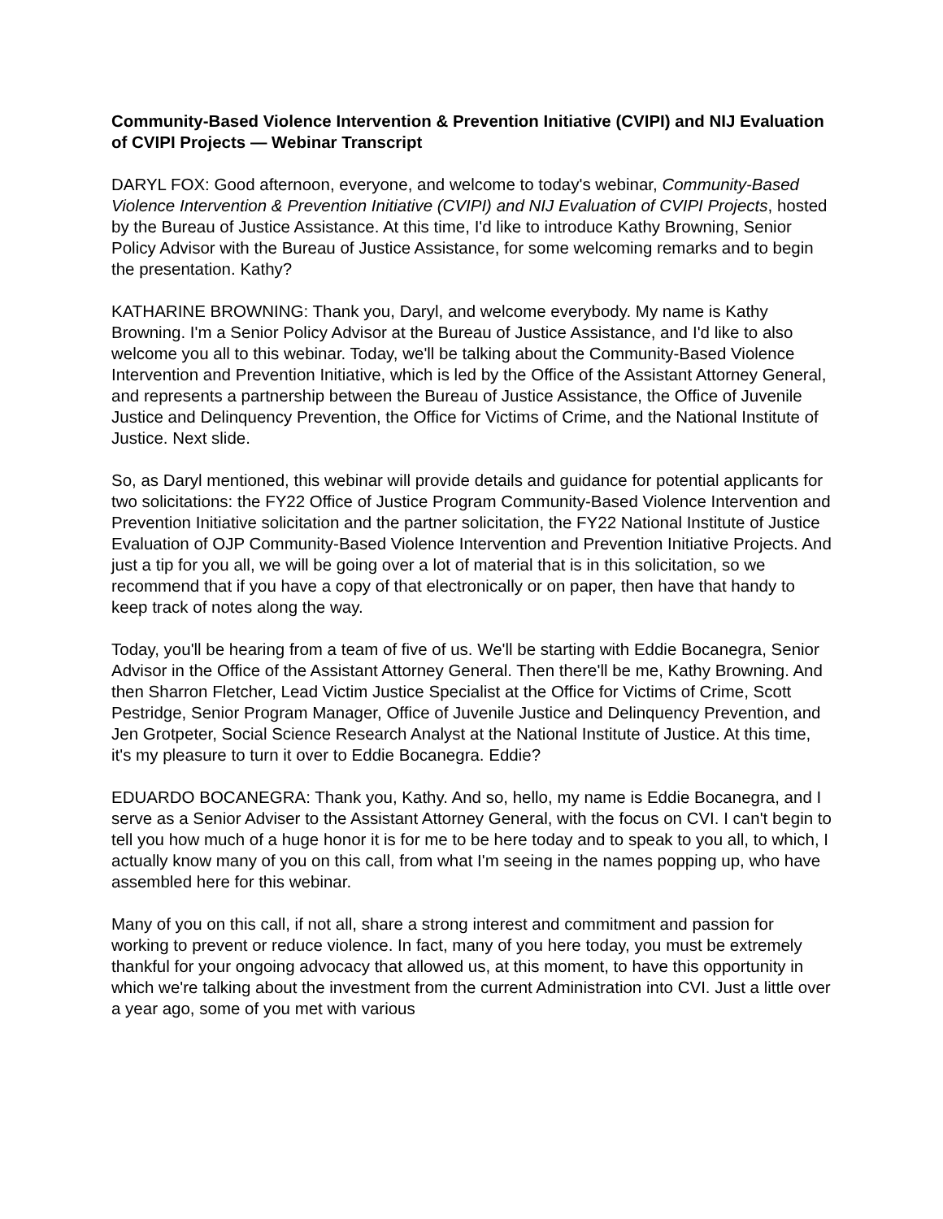Community-Based Violence Intervention & Prevention Initiative (CVIPI) and NIJ Evaluation of CVIPI Projects — Webinar Transcript
DARYL FOX: Good afternoon, everyone, and welcome to today's webinar, Community-Based Violence Intervention & Prevention Initiative (CVIPI) and NIJ Evaluation of CVIPI Projects, hosted by the Bureau of Justice Assistance. At this time, I'd like to introduce Kathy Browning, Senior Policy Advisor with the Bureau of Justice Assistance, for some welcoming remarks and to begin the presentation. Kathy?
KATHARINE BROWNING: Thank you, Daryl, and welcome everybody. My name is Kathy Browning. I'm a Senior Policy Advisor at the Bureau of Justice Assistance, and I'd like to also welcome you all to this webinar. Today, we'll be talking about the Community-Based Violence Intervention and Prevention Initiative, which is led by the Office of the Assistant Attorney General, and represents a partnership between the Bureau of Justice Assistance, the Office of Juvenile Justice and Delinquency Prevention, the Office for Victims of Crime, and the National Institute of Justice. Next slide.
So, as Daryl mentioned, this webinar will provide details and guidance for potential applicants for two solicitations: the FY22 Office of Justice Program Community-Based Violence Intervention and Prevention Initiative solicitation and the partner solicitation, the FY22 National Institute of Justice Evaluation of OJP Community-Based Violence Intervention and Prevention Initiative Projects. And just a tip for you all, we will be going over a lot of material that is in this solicitation, so we recommend that if you have a copy of that electronically or on paper, then have that handy to keep track of notes along the way.
Today, you'll be hearing from a team of five of us. We'll be starting with Eddie Bocanegra, Senior Advisor in the Office of the Assistant Attorney General. Then there'll be me, Kathy Browning. And then Sharron Fletcher, Lead Victim Justice Specialist at the Office for Victims of Crime, Scott Pestridge, Senior Program Manager, Office of Juvenile Justice and Delinquency Prevention, and Jen Grotpeter, Social Science Research Analyst at the National Institute of Justice. At this time, it's my pleasure to turn it over to Eddie Bocanegra. Eddie?
EDUARDO BOCANEGRA: Thank you, Kathy. And so, hello, my name is Eddie Bocanegra, and I serve as a Senior Adviser to the Assistant Attorney General, with the focus on CVI. I can't begin to tell you how much of a huge honor it is for me to be here today and to speak to you all, to which, I actually know many of you on this call, from what I'm seeing in the names popping up, who have assembled here for this webinar.
Many of you on this call, if not all, share a strong interest and commitment and passion for working to prevent or reduce violence. In fact, many of you here today, you must be extremely thankful for your ongoing advocacy that allowed us, at this moment, to have this opportunity in which we're talking about the investment from the current Administration into CVI. Just a little over a year ago, some of you met with various